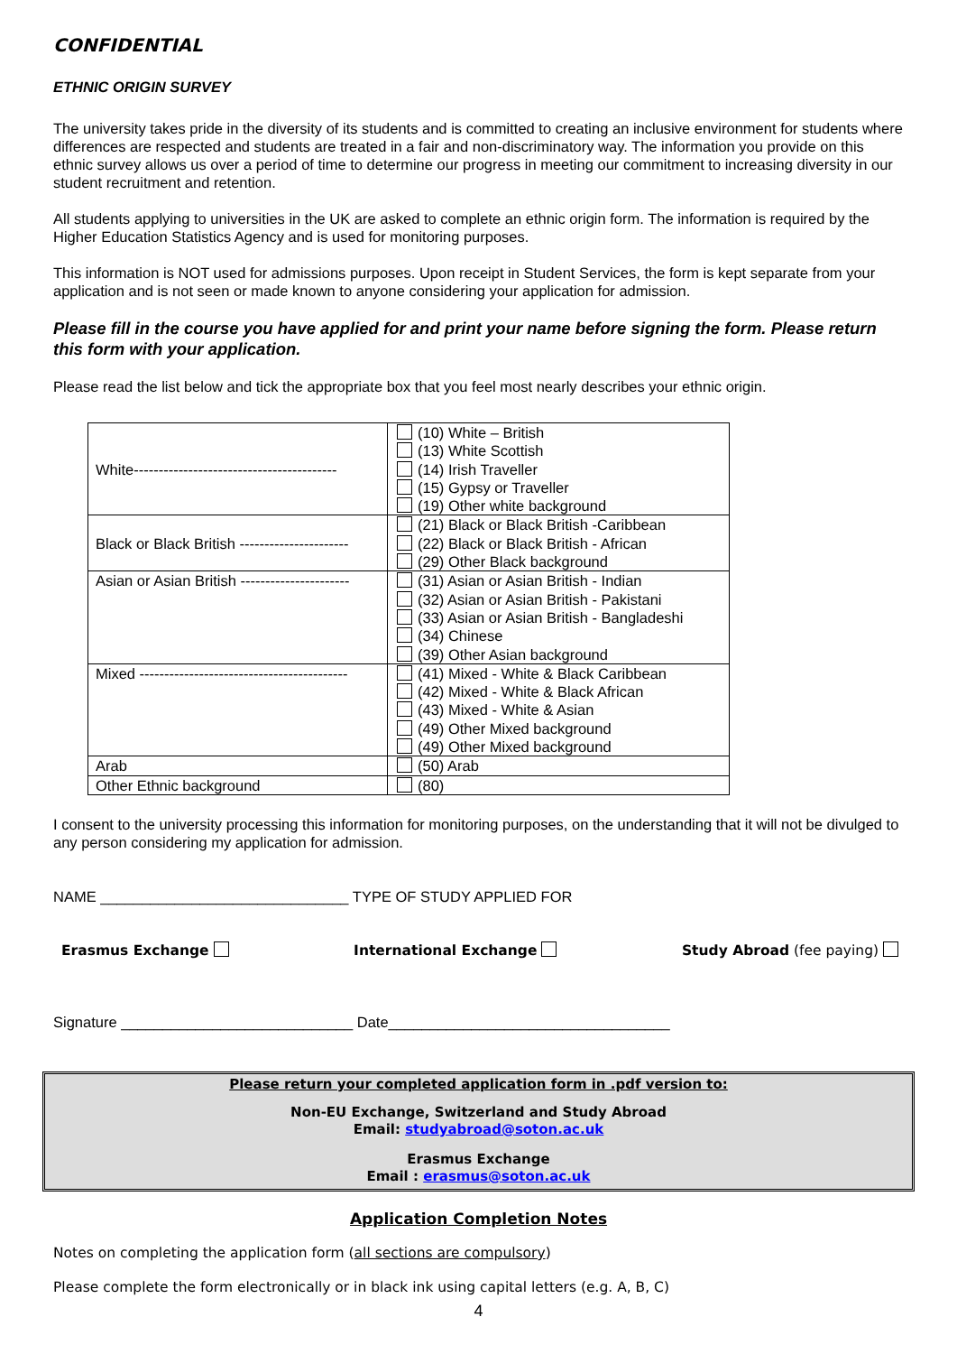CONFIDENTIAL
ETHNIC ORIGIN SURVEY
The university takes pride in the diversity of its students and is committed to creating an inclusive environment for students where differences are respected and students are treated in a fair and non-discriminatory way. The information you provide on this ethnic survey allows us over a period of time to determine our progress in meeting our commitment to increasing diversity in our student recruitment and retention.
All students applying to universities in the UK are asked to complete an ethnic origin form. The information is required by the Higher Education Statistics Agency and is used for monitoring purposes.
This information is NOT used for admissions purposes. Upon receipt in Student Services, the form is kept separate from your application and is not seen or made known to anyone considering your application for admission.
Please fill in the course you have applied for and print your name before signing the form. Please return this form with your application.
Please read the list below and tick the appropriate box that you feel most nearly describes your ethnic origin.
| White----------------------------------------- | (10) White – British (13) White Scottish (14) Irish Traveller (15) Gypsy or Traveller (19) Other white background |
| Black or Black British ---------------------- | (21) Black or Black British -Caribbean (22) Black or Black British - African (29) Other Black background |
| Asian or Asian British ---------------------- | (31) Asian or Asian British - Indian (32) Asian or Asian British - Pakistani (33) Asian or Asian British - Bangladeshi (34) Chinese (39) Other Asian background |
| Mixed ------------------------------------------ | (41) Mixed - White & Black Caribbean (42) Mixed - White & Black African (43) Mixed - White & Asian (49) Other Mixed background (49) Other Mixed background |
| Arab | (50) Arab |
| Other Ethnic background | (80) |
I consent to the university processing this information for monitoring purposes, on the understanding that it will not be divulged to any person considering my application for admission.
NAME ______________________________ TYPE OF STUDY APPLIED FOR
Erasmus Exchange International Exchange Study Abroad (fee paying)
Signature ____________________________ Date__________________________________
Please return your completed application form in .pdf version to:
Non-EU Exchange, Switzerland and Study Abroad
Email: studyabroad@soton.ac.uk
Erasmus Exchange
Email : erasmus@soton.ac.uk
Application Completion Notes
Notes on completing the application form (all sections are compulsory)
Please complete the form electronically or in black ink using capital letters (e.g. A, B, C)
4